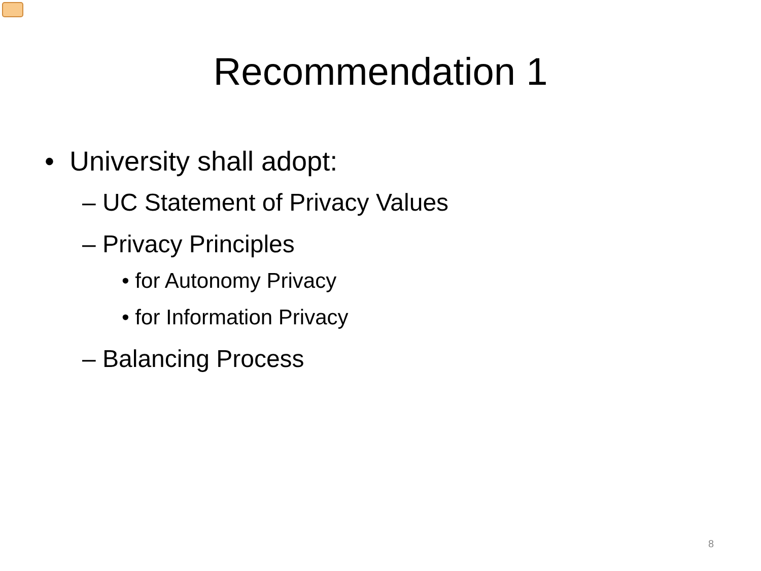Recommendation 1
• University shall adopt:
– UC Statement of Privacy Values
– Privacy Principles
• for Autonomy Privacy
• for Information Privacy
– Balancing Process
8